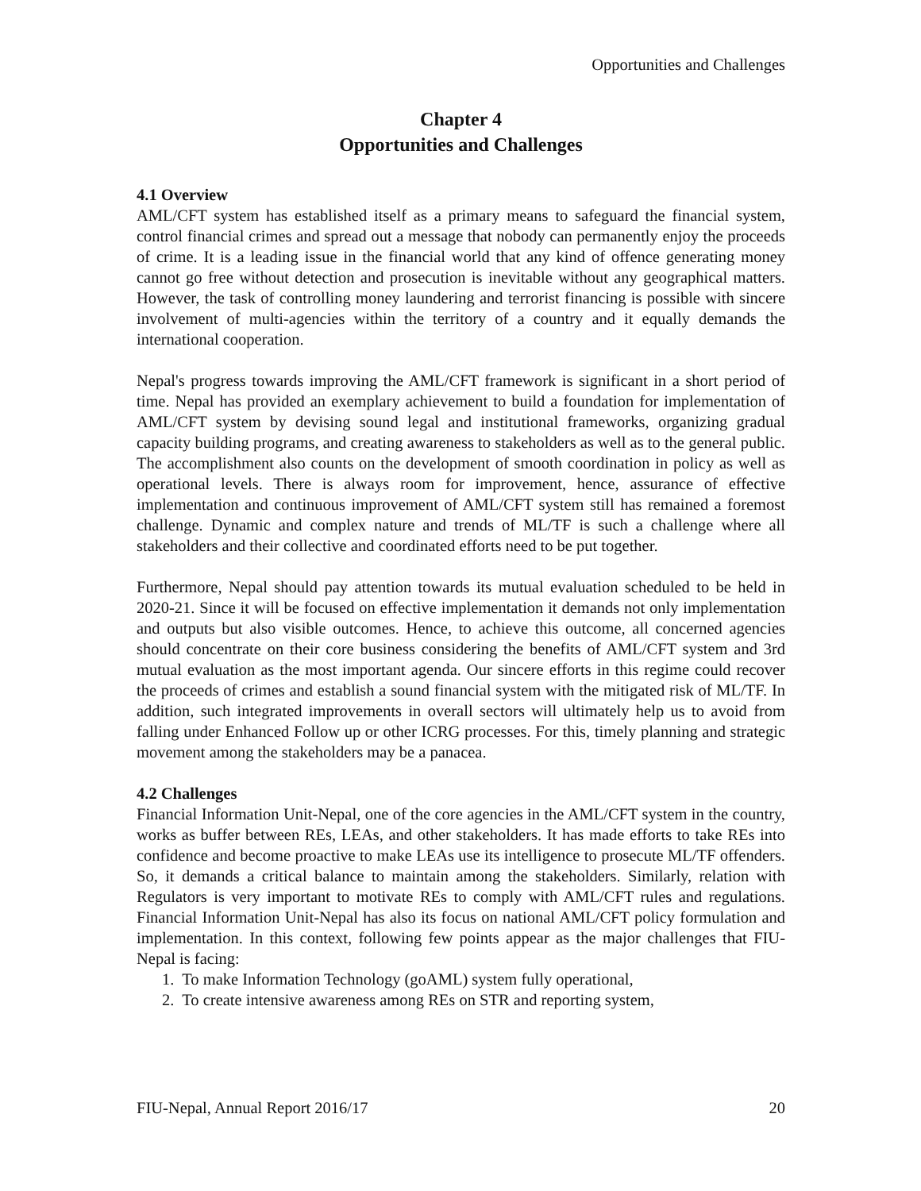Opportunities and Challenges
Chapter 4
Opportunities and Challenges
4.1 Overview
AML/CFT system has established itself as a primary means to safeguard the financial system, control financial crimes and spread out a message that nobody can permanently enjoy the proceeds of crime. It is a leading issue in the financial world that any kind of offence generating money cannot go free without detection and prosecution is inevitable without any geographical matters. However, the task of controlling money laundering and terrorist financing is possible with sincere involvement of multi-agencies within the territory of a country and it equally demands the international cooperation.
Nepal's progress towards improving the AML/CFT framework is significant in a short period of time. Nepal has provided an exemplary achievement to build a foundation for implementation of AML/CFT system by devising sound legal and institutional frameworks, organizing gradual capacity building programs, and creating awareness to stakeholders as well as to the general public. The accomplishment also counts on the development of smooth coordination in policy as well as operational levels. There is always room for improvement, hence, assurance of effective implementation and continuous improvement of AML/CFT system still has remained a foremost challenge. Dynamic and complex nature and trends of ML/TF is such a challenge where all stakeholders and their collective and coordinated efforts need to be put together.
Furthermore, Nepal should pay attention towards its mutual evaluation scheduled to be held in 2020-21. Since it will be focused on effective implementation it demands not only implementation and outputs but also visible outcomes. Hence, to achieve this outcome, all concerned agencies should concentrate on their core business considering the benefits of AML/CFT system and 3rd mutual evaluation as the most important agenda. Our sincere efforts in this regime could recover the proceeds of crimes and establish a sound financial system with the mitigated risk of ML/TF. In addition, such integrated improvements in overall sectors will ultimately help us to avoid from falling under Enhanced Follow up or other ICRG processes. For this, timely planning and strategic movement among the stakeholders may be a panacea.
4.2 Challenges
Financial Information Unit-Nepal, one of the core agencies in the AML/CFT system in the country, works as buffer between REs, LEAs, and other stakeholders. It has made efforts to take REs into confidence and become proactive to make LEAs use its intelligence to prosecute ML/TF offenders. So, it demands a critical balance to maintain among the stakeholders. Similarly, relation with Regulators is very important to motivate REs to comply with AML/CFT rules and regulations. Financial Information Unit-Nepal has also its focus on national AML/CFT policy formulation and implementation. In this context, following few points appear as the major challenges that FIU-Nepal is facing:
1. To make Information Technology (goAML) system fully operational,
2. To create intensive awareness among REs on STR and reporting system,
FIU-Nepal, Annual Report 2016/17 20